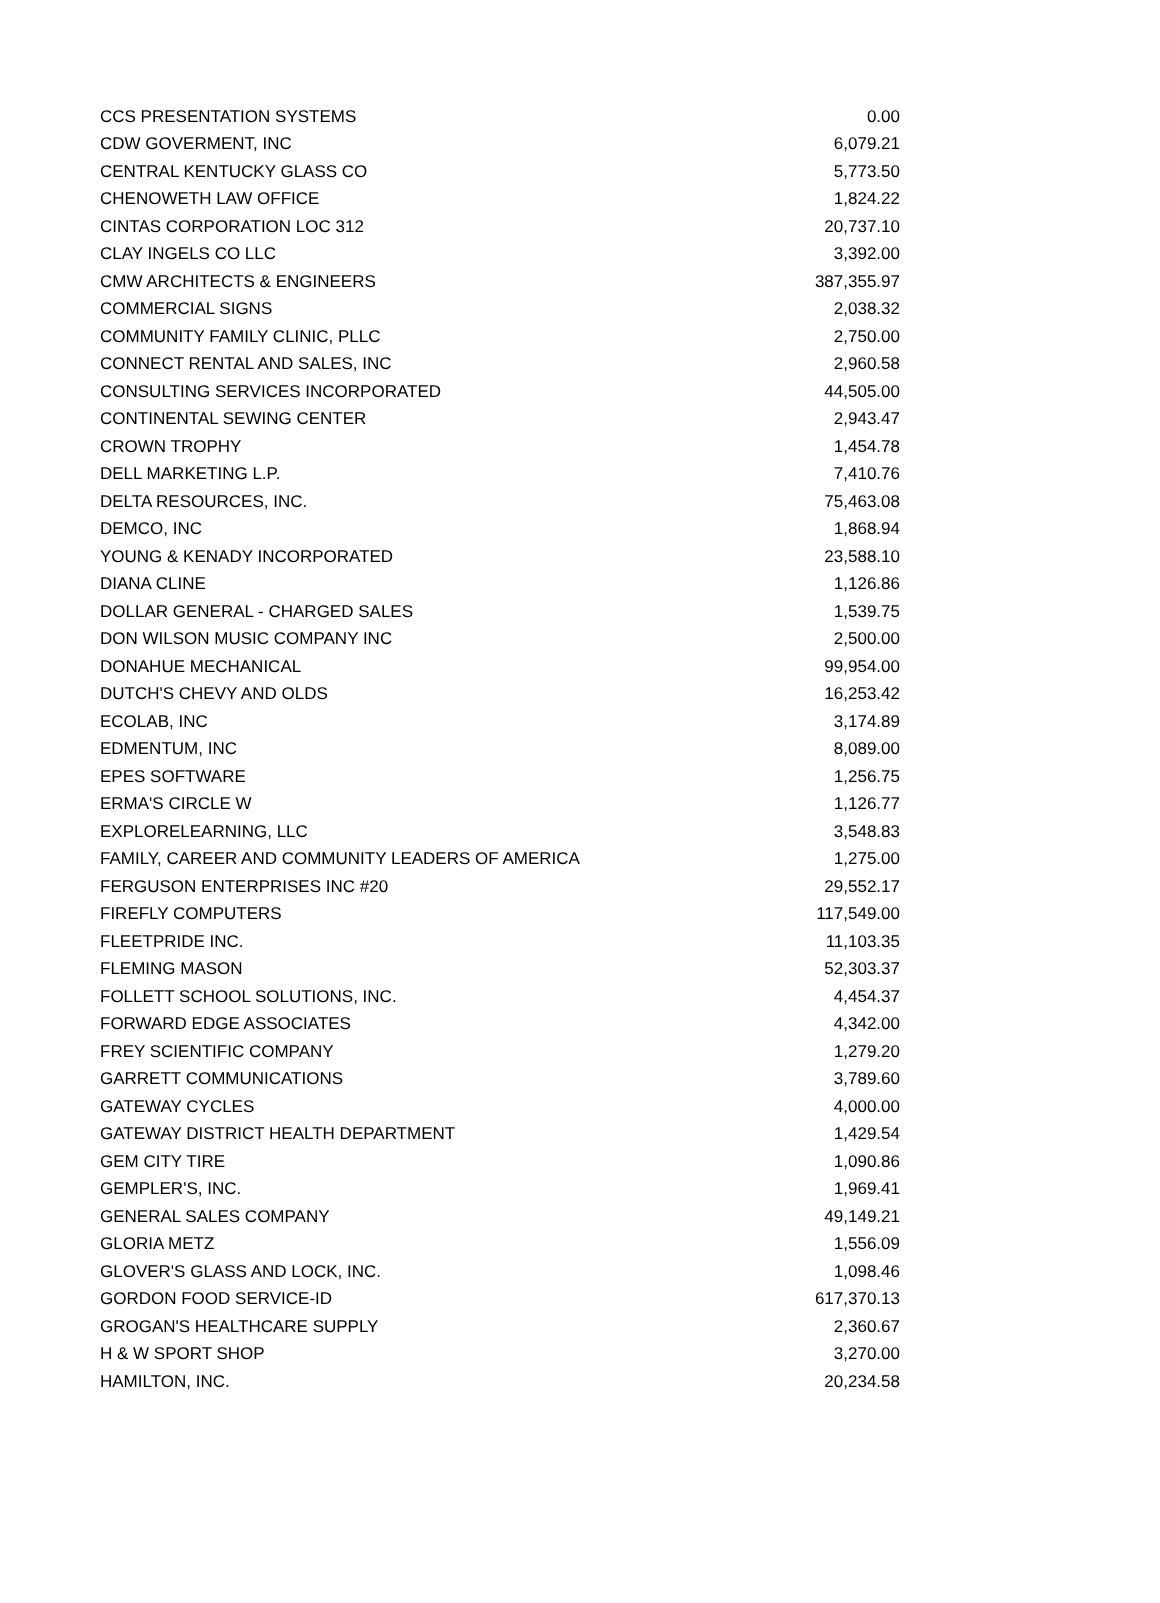| CCS PRESENTATION SYSTEMS | 0.00 |
| CDW GOVERMENT, INC | 6,079.21 |
| CENTRAL KENTUCKY GLASS CO | 5,773.50 |
| CHENOWETH LAW OFFICE | 1,824.22 |
| CINTAS CORPORATION LOC 312 | 20,737.10 |
| CLAY INGELS CO LLC | 3,392.00 |
| CMW ARCHITECTS & ENGINEERS | 387,355.97 |
| COMMERCIAL SIGNS | 2,038.32 |
| COMMUNITY FAMILY CLINIC, PLLC | 2,750.00 |
| CONNECT RENTAL AND SALES, INC | 2,960.58 |
| CONSULTING SERVICES INCORPORATED | 44,505.00 |
| CONTINENTAL SEWING CENTER | 2,943.47 |
| CROWN TROPHY | 1,454.78 |
| DELL MARKETING L.P. | 7,410.76 |
| DELTA RESOURCES, INC. | 75,463.08 |
| DEMCO, INC | 1,868.94 |
| YOUNG & KENADY INCORPORATED | 23,588.10 |
| DIANA CLINE | 1,126.86 |
| DOLLAR GENERAL - CHARGED SALES | 1,539.75 |
| DON WILSON MUSIC COMPANY INC | 2,500.00 |
| DONAHUE MECHANICAL | 99,954.00 |
| DUTCH'S CHEVY AND OLDS | 16,253.42 |
| ECOLAB, INC | 3,174.89 |
| EDMENTUM, INC | 8,089.00 |
| EPES SOFTWARE | 1,256.75 |
| ERMA'S CIRCLE W | 1,126.77 |
| EXPLORELEARNING, LLC | 3,548.83 |
| FAMILY, CAREER AND COMMUNITY LEADERS OF AMERICA | 1,275.00 |
| FERGUSON ENTERPRISES INC #20 | 29,552.17 |
| FIREFLY COMPUTERS | 117,549.00 |
| FLEETPRIDE INC. | 11,103.35 |
| FLEMING MASON | 52,303.37 |
| FOLLETT SCHOOL SOLUTIONS, INC. | 4,454.37 |
| FORWARD EDGE ASSOCIATES | 4,342.00 |
| FREY SCIENTIFIC COMPANY | 1,279.20 |
| GARRETT COMMUNICATIONS | 3,789.60 |
| GATEWAY CYCLES | 4,000.00 |
| GATEWAY DISTRICT HEALTH DEPARTMENT | 1,429.54 |
| GEM CITY TIRE | 1,090.86 |
| GEMPLER'S, INC. | 1,969.41 |
| GENERAL SALES COMPANY | 49,149.21 |
| GLORIA METZ | 1,556.09 |
| GLOVER'S GLASS AND LOCK, INC. | 1,098.46 |
| GORDON FOOD SERVICE-ID | 617,370.13 |
| GROGAN'S HEALTHCARE SUPPLY | 2,360.67 |
| H & W SPORT SHOP | 3,270.00 |
| HAMILTON, INC. | 20,234.58 |